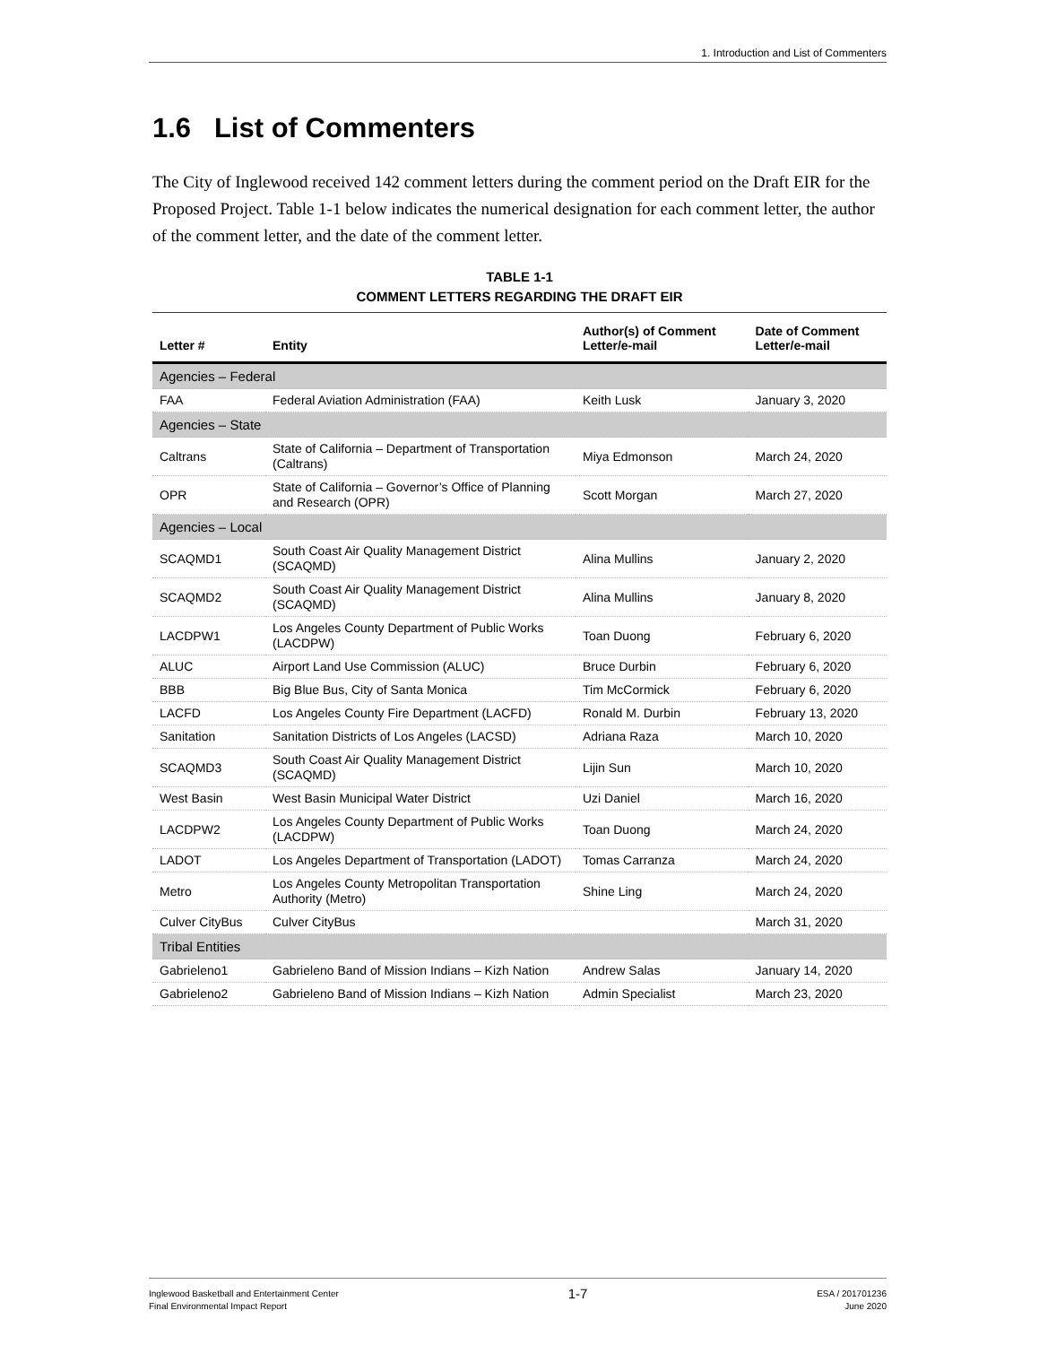1. Introduction and List of Commenters
1.6 List of Commenters
The City of Inglewood received 142 comment letters during the comment period on the Draft EIR for the Proposed Project. Table 1-1 below indicates the numerical designation for each comment letter, the author of the comment letter, and the date of the comment letter.
TABLE 1-1
COMMENT LETTERS REGARDING THE DRAFT EIR
| Letter # | Entity | Author(s) of Comment Letter/e-mail | Date of Comment Letter/e-mail |
| --- | --- | --- | --- |
| Agencies – Federal | | | |
| FAA | Federal Aviation Administration (FAA) | Keith Lusk | January 3, 2020 |
| Agencies – State | | | |
| Caltrans | State of California – Department of Transportation (Caltrans) | Miya Edmonson | March 24, 2020 |
| OPR | State of California – Governor’s Office of Planning and Research (OPR) | Scott Morgan | March 27, 2020 |
| Agencies – Local | | | |
| SCAQMD1 | South Coast Air Quality Management District (SCAQMD) | Alina Mullins | January 2, 2020 |
| SCAQMD2 | South Coast Air Quality Management District (SCAQMD) | Alina Mullins | January 8, 2020 |
| LACDPW1 | Los Angeles County Department of Public Works (LACDPW) | Toan Duong | February 6, 2020 |
| ALUC | Airport Land Use Commission (ALUC) | Bruce Durbin | February 6, 2020 |
| BBB | Big Blue Bus, City of Santa Monica | Tim McCormick | February 6, 2020 |
| LACFD | Los Angeles County Fire Department (LACFD) | Ronald M. Durbin | February 13, 2020 |
| Sanitation | Sanitation Districts of Los Angeles (LACSD) | Adriana Raza | March 10, 2020 |
| SCAQMD3 | South Coast Air Quality Management District (SCAQMD) | Lijin Sun | March 10, 2020 |
| West Basin | West Basin Municipal Water District | Uzi Daniel | March 16, 2020 |
| LACDPW2 | Los Angeles County Department of Public Works (LACDPW) | Toan Duong | March 24, 2020 |
| LADOT | Los Angeles Department of Transportation (LADOT) | Tomas Carranza | March 24, 2020 |
| Metro | Los Angeles County Metropolitan Transportation Authority (Metro) | Shine Ling | March 24, 2020 |
| Culver CityBus | Culver CityBus | | March 31, 2020 |
| Tribal Entities | | | |
| Gabrieleno1 | Gabrieleno Band of Mission Indians – Kizh Nation | Andrew Salas | January 14, 2020 |
| Gabrieleno2 | Gabrieleno Band of Mission Indians – Kizh Nation | Admin Specialist | March 23, 2020 |
Inglewood Basketball and Entertainment Center
Final Environmental Impact Report
1-7
ESA / 201701236
June 2020